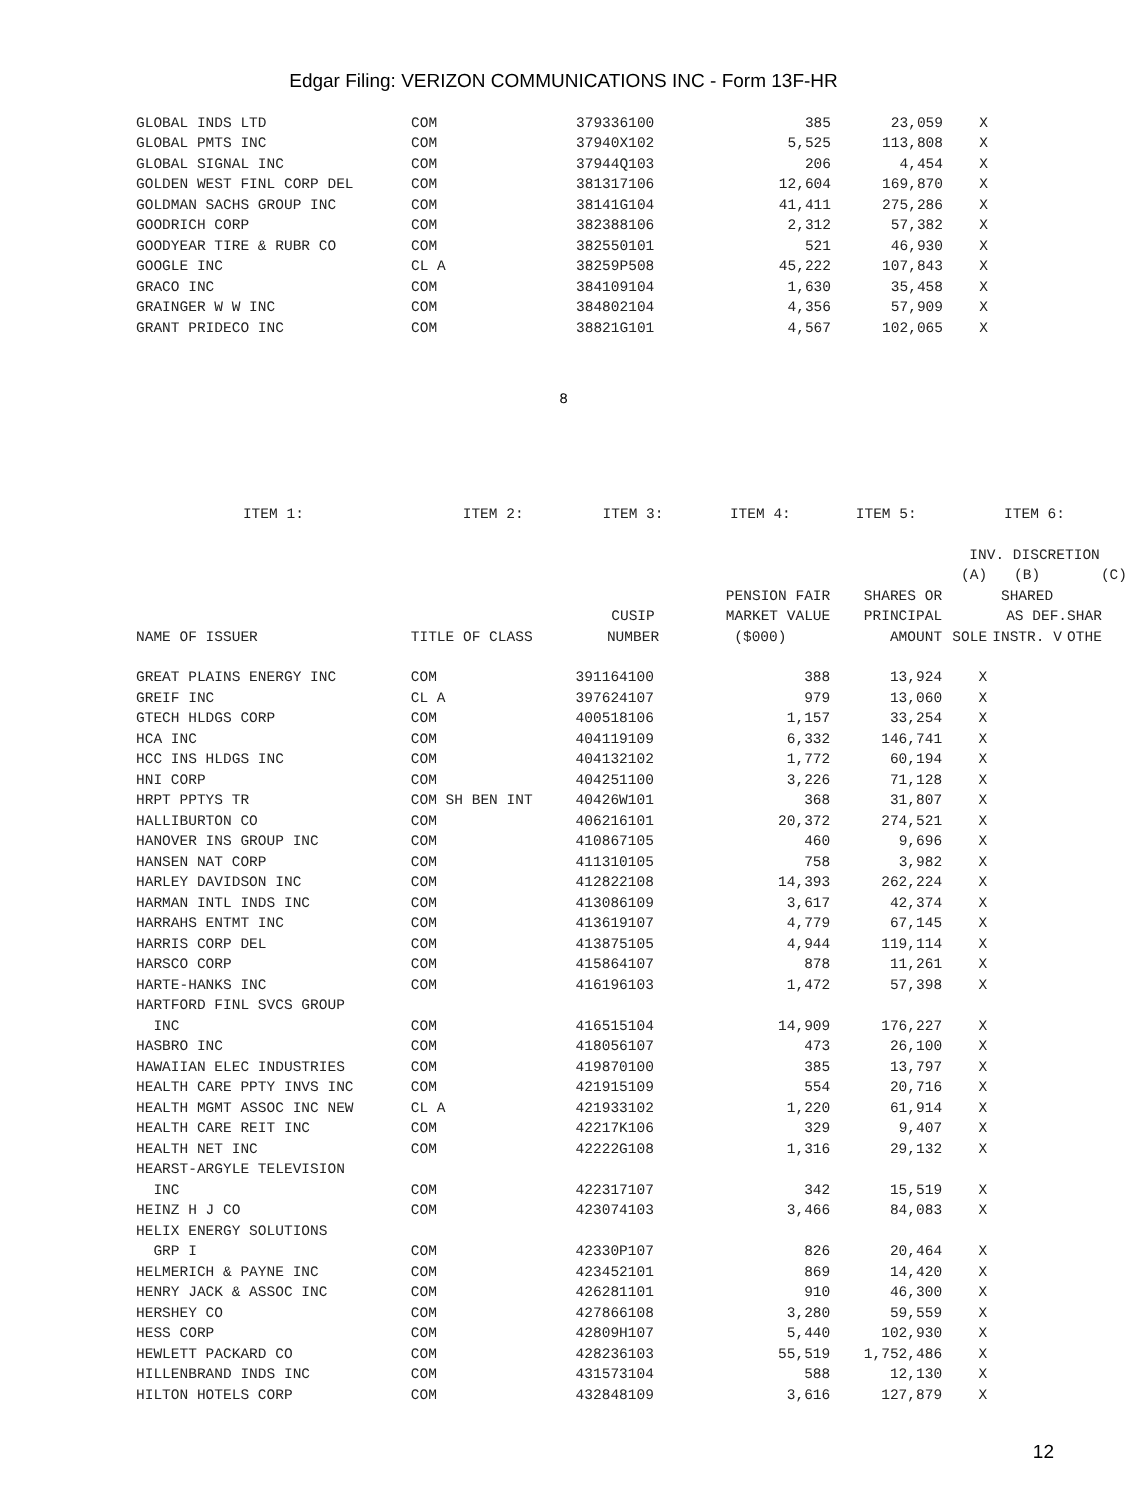Edgar Filing: VERIZON COMMUNICATIONS INC - Form 13F-HR
| GLOBAL INDS LTD | COM | 379336100 | 385 | 23,059 | X |
| GLOBAL PMTS INC | COM | 37940X102 | 5,525 | 113,808 | X |
| GLOBAL SIGNAL INC | COM | 37944Q103 | 206 | 4,454 | X |
| GOLDEN WEST FINL CORP DEL | COM | 381317106 | 12,604 | 169,870 | X |
| GOLDMAN SACHS GROUP INC | COM | 38141G104 | 41,411 | 275,286 | X |
| GOODRICH CORP | COM | 382388106 | 2,312 | 57,382 | X |
| GOODYEAR TIRE & RUBR CO | COM | 382550101 | 521 | 46,930 | X |
| GOOGLE INC | CL A | 38259P508 | 45,222 | 107,843 | X |
| GRACO INC | COM | 384109104 | 1,630 | 35,458 | X |
| GRAINGER W W INC | COM | 384802104 | 4,356 | 57,909 | X |
| GRANT PRIDECO INC | COM | 38821G101 | 4,567 | 102,065 | X |
8
| ITEM 1: | ITEM 2: | ITEM 3: | ITEM 4: | ITEM 5: | ITEM 6: | | |
| --- | --- | --- | --- | --- | --- | --- | --- |
| | | | | | INV. DISCRETION | | |
| | | | | | (A) | (B) | (C) |
| | | | PENSION FAIR | SHARES OR | | SHARED | |
| | | CUSIP | MARKET VALUE | PRINCIPAL | | AS DEF. | SHAR |
| NAME OF ISSUER | TITLE OF CLASS | NUMBER | ($000) | AMOUNT | SOLE | INSTR. V | OTHE |
| GREAT PLAINS ENERGY INC | COM | 391164100 | 388 | 13,924 | X | | |
| GREIF INC | CL A | 397624107 | 979 | 13,060 | X | | |
| GTECH HLDGS CORP | COM | 400518106 | 1,157 | 33,254 | X | | |
| HCA INC | COM | 404119109 | 6,332 | 146,741 | X | | |
| HCC INS HLDGS INC | COM | 404132102 | 1,772 | 60,194 | X | | |
| HNI CORP | COM | 404251100 | 3,226 | 71,128 | X | | |
| HRPT PPTYS TR | COM SH BEN INT | 40426W101 | 368 | 31,807 | X | | |
| HALLIBURTON CO | COM | 406216101 | 20,372 | 274,521 | X | | |
| HANOVER INS GROUP INC | COM | 410867105 | 460 | 9,696 | X | | |
| HANSEN NAT CORP | COM | 411310105 | 758 | 3,982 | X | | |
| HARLEY DAVIDSON INC | COM | 412822108 | 14,393 | 262,224 | X | | |
| HARMAN INTL INDS INC | COM | 413086109 | 3,617 | 42,374 | X | | |
| HARRAHS ENTMT INC | COM | 413619107 | 4,779 | 67,145 | X | | |
| HARRIS CORP DEL | COM | 413875105 | 4,944 | 119,114 | X | | |
| HARSCO CORP | COM | 415864107 | 878 | 11,261 | X | | |
| HARTE-HANKS INC | COM | 416196103 | 1,472 | 57,398 | X | | |
| HARTFORD FINL SVCS GROUP | | | | | | | |
| INC | COM | 416515104 | 14,909 | 176,227 | X | | |
| HASBRO INC | COM | 418056107 | 473 | 26,100 | X | | |
| HAWAIIAN ELEC INDUSTRIES | COM | 419870100 | 385 | 13,797 | X | | |
| HEALTH CARE PPTY INVS INC | COM | 421915109 | 554 | 20,716 | X | | |
| HEALTH MGMT ASSOC INC NEW | CL A | 421933102 | 1,220 | 61,914 | X | | |
| HEALTH CARE REIT INC | COM | 42217K106 | 329 | 9,407 | X | | |
| HEALTH NET INC | COM | 42222G108 | 1,316 | 29,132 | X | | |
| HEARST-ARGYLE TELEVISION | | | | | | | |
| INC | COM | 422317107 | 342 | 15,519 | X | | |
| HEINZ H J CO | COM | 423074103 | 3,466 | 84,083 | X | | |
| HELIX ENERGY SOLUTIONS | | | | | | | |
| GRP I | COM | 42330P107 | 826 | 20,464 | X | | |
| HELMERICH & PAYNE INC | COM | 423452101 | 869 | 14,420 | X | | |
| HENRY JACK & ASSOC INC | COM | 426281101 | 910 | 46,300 | X | | |
| HERSHEY CO | COM | 427866108 | 3,280 | 59,559 | X | | |
| HESS CORP | COM | 42809H107 | 5,440 | 102,930 | X | | |
| HEWLETT PACKARD CO | COM | 428236103 | 55,519 | 1,752,486 | X | | |
| HILLENBRAND INDS INC | COM | 431573104 | 588 | 12,130 | X | | |
| HILTON HOTELS CORP | COM | 432848109 | 3,616 | 127,879 | X | | |
12